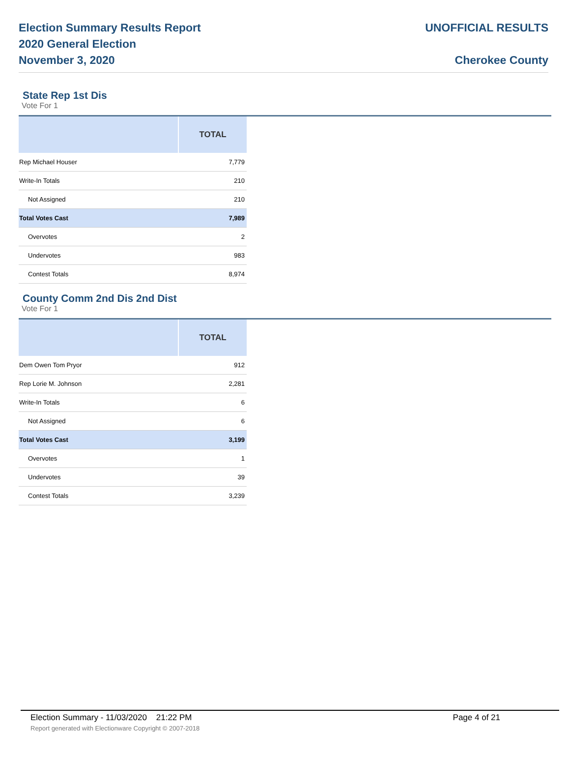Election Summary Results Report
2020 General Election
November 3, 2020
UNOFFICIAL RESULTS
Cherokee County
State Rep 1st Dis
Vote For 1
| | TOTAL |
| --- | --- |
| Rep Michael Houser | 7,779 |
| Write-In Totals | 210 |
| Not Assigned | 210 |
| Total Votes Cast | 7,989 |
| Overvotes | 2 |
| Undervotes | 983 |
| Contest Totals | 8,974 |
County Comm 2nd Dis 2nd Dist
Vote For 1
| | TOTAL |
| --- | --- |
| Dem Owen Tom Pryor | 912 |
| Rep Lorie M. Johnson | 2,281 |
| Write-In Totals | 6 |
| Not Assigned | 6 |
| Total Votes Cast | 3,199 |
| Overvotes | 1 |
| Undervotes | 39 |
| Contest Totals | 3,239 |
Election Summary - 11/03/2020 21:22 PM Page 4 of 21 Report generated with Electionware Copyright © 2007-2018